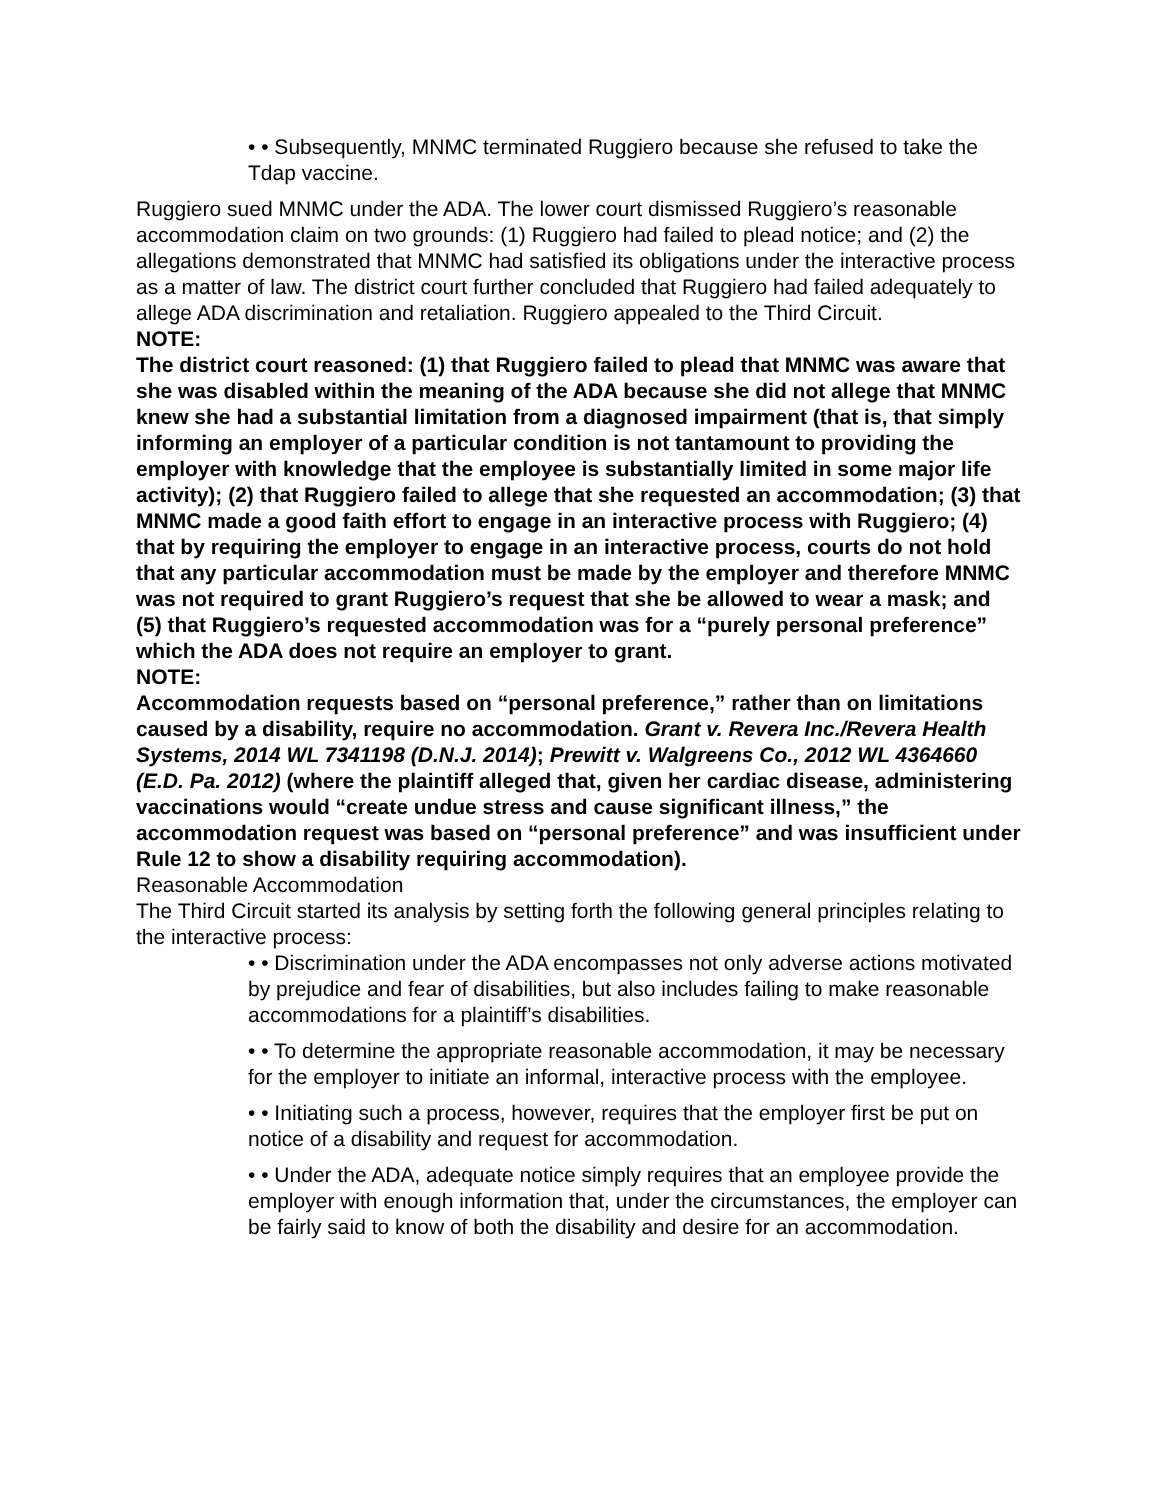• • Subsequently, MNMC terminated Ruggiero because she refused to take the Tdap vaccine.
Ruggiero sued MNMC under the ADA. The lower court dismissed Ruggiero’s reasonable accommodation claim on two grounds: (1) Ruggiero had failed to plead notice; and (2) the allegations demonstrated that MNMC had satisfied its obligations under the interactive process as a matter of law. The district court further concluded that Ruggiero had failed adequately to allege ADA discrimination and retaliation. Ruggiero appealed to the Third Circuit.
NOTE:
The district court reasoned: (1) that Ruggiero failed to plead that MNMC was aware that she was disabled within the meaning of the ADA because she did not allege that MNMC knew she had a substantial limitation from a diagnosed impairment (that is, that simply informing an employer of a particular condition is not tantamount to providing the employer with knowledge that the employee is substantially limited in some major life activity); (2) that Ruggiero failed to allege that she requested an accommodation; (3) that MNMC made a good faith effort to engage in an interactive process with Ruggiero; (4) that by requiring the employer to engage in an interactive process, courts do not hold that any particular accommodation must be made by the employer and therefore MNMC was not required to grant Ruggiero’s request that she be allowed to wear a mask; and (5) that Ruggiero’s requested accommodation was for a “purely personal preference” which the ADA does not require an employer to grant.
NOTE:
Accommodation requests based on “personal preference,” rather than on limitations caused by a disability, require no accommodation. Grant v. Revera Inc./Revera Health Systems, 2014 WL 7341198 (D.N.J. 2014); Prewitt v. Walgreens Co., 2012 WL 4364660 (E.D. Pa. 2012) (where the plaintiff alleged that, given her cardiac disease, administering vaccinations would “create undue stress and cause significant illness,” the accommodation request was based on “personal preference” and was insufficient under Rule 12 to show a disability requiring accommodation).
Reasonable Accommodation
The Third Circuit started its analysis by setting forth the following general principles relating to the interactive process:
• • Discrimination under the ADA encompasses not only adverse actions motivated by prejudice and fear of disabilities, but also includes failing to make reasonable accommodations for a plaintiff’s disabilities.
• • To determine the appropriate reasonable accommodation, it may be necessary for the employer to initiate an informal, interactive process with the employee.
• • Initiating such a process, however, requires that the employer first be put on notice of a disability and request for accommodation.
• • Under the ADA, adequate notice simply requires that an employee provide the employer with enough information that, under the circumstances, the employer can be fairly said to know of both the disability and desire for an accommodation.